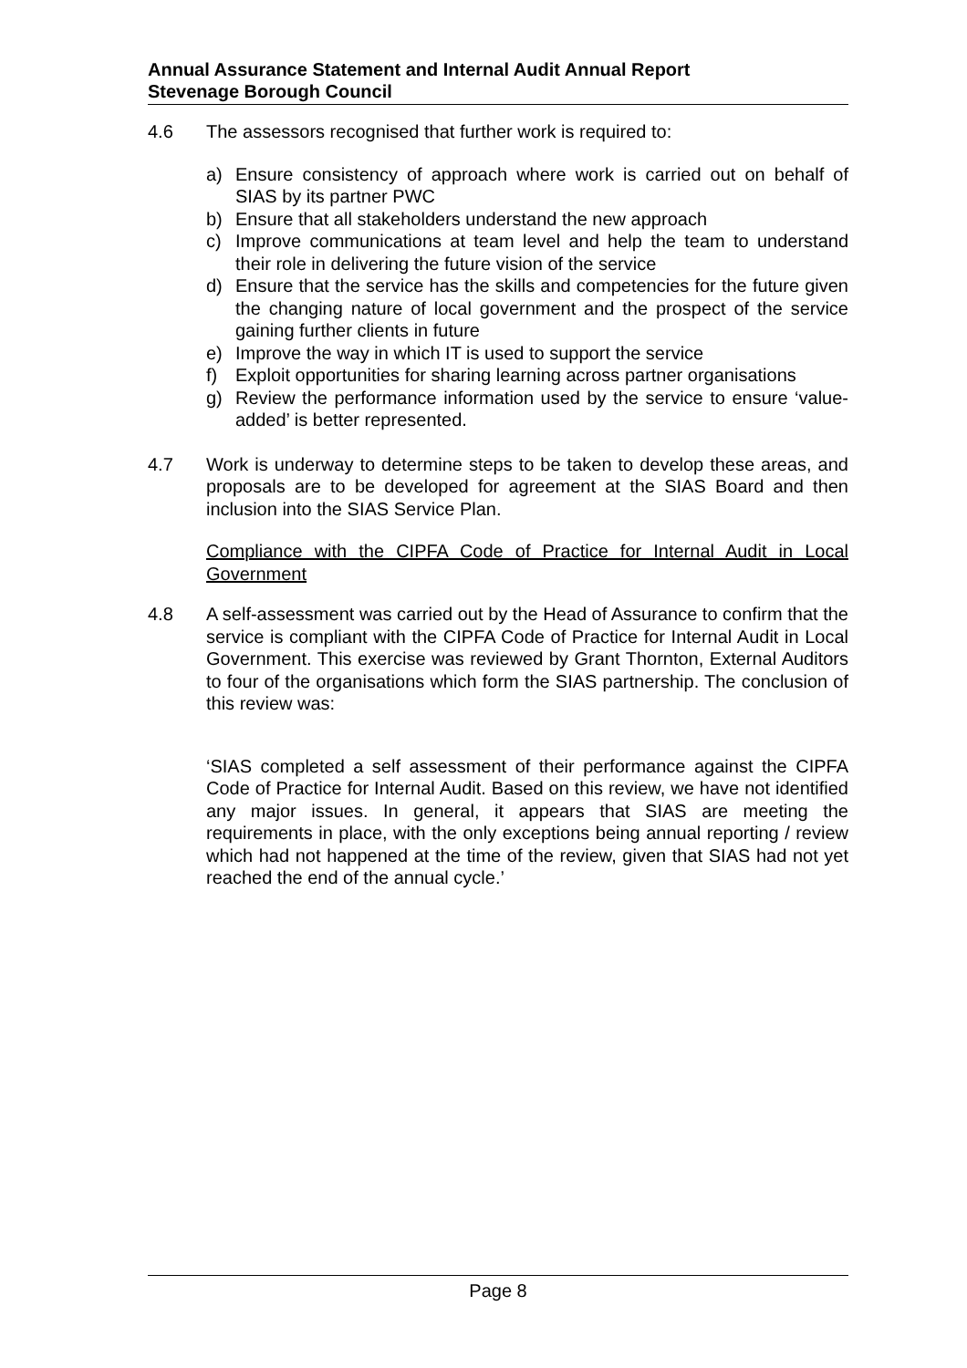Annual Assurance Statement and Internal Audit Annual Report
Stevenage Borough Council
4.6 The assessors recognised that further work is required to:
a) Ensure consistency of approach where work is carried out on behalf of SIAS by its partner PWC
b) Ensure that all stakeholders understand the new approach
c) Improve communications at team level and help the team to understand their role in delivering the future vision of the service
d) Ensure that the service has the skills and competencies for the future given the changing nature of local government and the prospect of the service gaining further clients in future
e) Improve the way in which IT is used to support the service
f) Exploit opportunities for sharing learning across partner organisations
g) Review the performance information used by the service to ensure ‘value-added’ is better represented.
4.7 Work is underway to determine steps to be taken to develop these areas, and proposals are to be developed for agreement at the SIAS Board and then inclusion into the SIAS Service Plan.
Compliance with the CIPFA Code of Practice for Internal Audit in Local Government
4.8 A self-assessment was carried out by the Head of Assurance to confirm that the service is compliant with the CIPFA Code of Practice for Internal Audit in Local Government. This exercise was reviewed by Grant Thornton, External Auditors to four of the organisations which form the SIAS partnership. The conclusion of this review was:
‘SIAS completed a self assessment of their performance against the CIPFA Code of Practice for Internal Audit. Based on this review, we have not identified any major issues. In general, it appears that SIAS are meeting the requirements in place, with the only exceptions being annual reporting / review which had not happened at the time of the review, given that SIAS had not yet reached the end of the annual cycle.’
Page 8